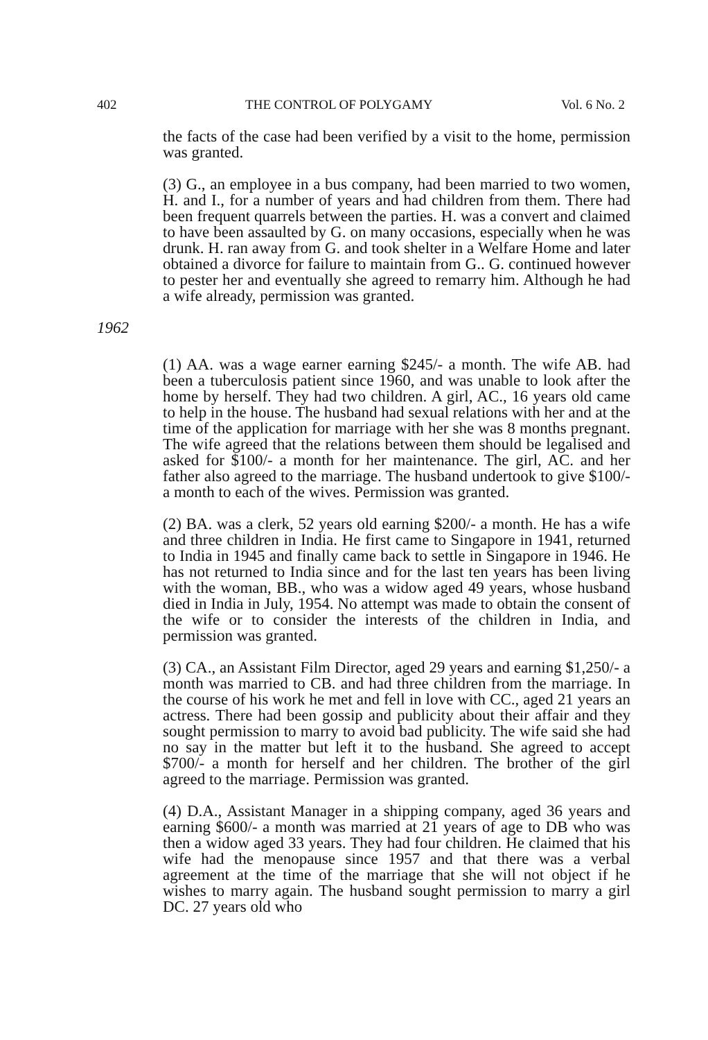402 THE CONTROL OF POLYGAMY Vol. 6 No. 2
the facts of the case had been verified by a visit to the home, permission was granted.
(3) G., an employee in a bus company, had been married to two women, H. and I., for a number of years and had children from them. There had been frequent quarrels between the parties. H. was a convert and claimed to have been assaulted by G. on many occasions, especially when he was drunk. H. ran away from G. and took shelter in a Welfare Home and later obtained a divorce for failure to maintain from G.. G. continued however to pester her and eventually she agreed to remarry him. Although he had a wife already, permission was granted.
1962
(1) AA. was a wage earner earning $245/- a month. The wife AB. had been a tuberculosis patient since 1960, and was unable to look after the home by herself. They had two children. A girl, AC., 16 years old came to help in the house. The husband had sexual relations with her and at the time of the application for marriage with her she was 8 months pregnant. The wife agreed that the relations between them should be legalised and asked for $100/- a month for her maintenance. The girl, AC. and her father also agreed to the marriage. The husband undertook to give $100/- a month to each of the wives. Permission was granted.
(2) BA. was a clerk, 52 years old earning $200/- a month. He has a wife and three children in India. He first came to Singapore in 1941, returned to India in 1945 and finally came back to settle in Singapore in 1946. He has not returned to India since and for the last ten years has been living with the woman, BB., who was a widow aged 49 years, whose husband died in India in July, 1954. No attempt was made to obtain the consent of the wife or to consider the interests of the children in India, and permission was granted.
(3) CA., an Assistant Film Director, aged 29 years and earning $1,250/- a month was married to CB. and had three children from the marriage. In the course of his work he met and fell in love with CC., aged 21 years an actress. There had been gossip and publicity about their affair and they sought permission to marry to avoid bad publicity. The wife said she had no say in the matter but left it to the husband. She agreed to accept $700/- a month for herself and her children. The brother of the girl agreed to the marriage. Permission was granted.
(4) D.A., Assistant Manager in a shipping company, aged 36 years and earning $600/- a month was married at 21 years of age to DB who was then a widow aged 33 years. They had four children. He claimed that his wife had the menopause since 1957 and that there was a verbal agreement at the time of the marriage that she will not object if he wishes to marry again. The husband sought permission to marry a girl DC. 27 years old who